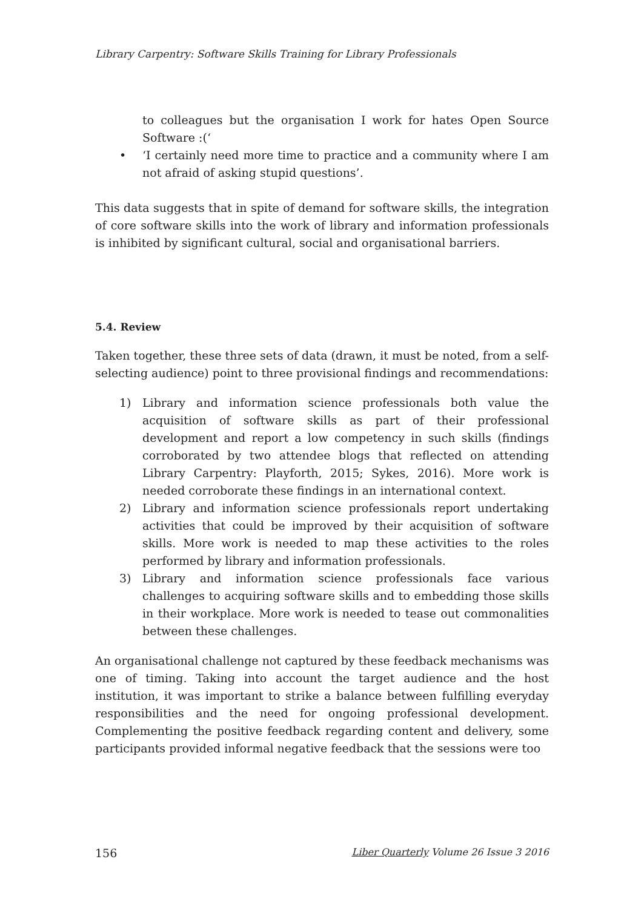Library Carpentry: Software Skills Training for Library Professionals
to colleagues but the organisation I work for hates Open Source Software :(‘
• ‘I certainly need more time to practice and a community where I am not afraid of asking stupid questions’.
This data suggests that in spite of demand for software skills, the integration of core software skills into the work of library and information professionals is inhibited by significant cultural, social and organisational barriers.
5.4. Review
Taken together, these three sets of data (drawn, it must be noted, from a self-selecting audience) point to three provisional findings and recommendations:
1) Library and information science professionals both value the acquisition of software skills as part of their professional development and report a low competency in such skills (findings corroborated by two attendee blogs that reflected on attending Library Carpentry: Playforth, 2015; Sykes, 2016). More work is needed corroborate these findings in an international context.
2) Library and information science professionals report undertaking activities that could be improved by their acquisition of software skills. More work is needed to map these activities to the roles performed by library and information professionals.
3) Library and information science professionals face various challenges to acquiring software skills and to embedding those skills in their workplace. More work is needed to tease out commonalities between these challenges.
An organisational challenge not captured by these feedback mechanisms was one of timing. Taking into account the target audience and the host institution, it was important to strike a balance between fulfilling everyday responsibilities and the need for ongoing professional development. Complementing the positive feedback regarding content and delivery, some participants provided informal negative feedback that the sessions were too
156 Liber Quarterly Volume 26 Issue 3 2016